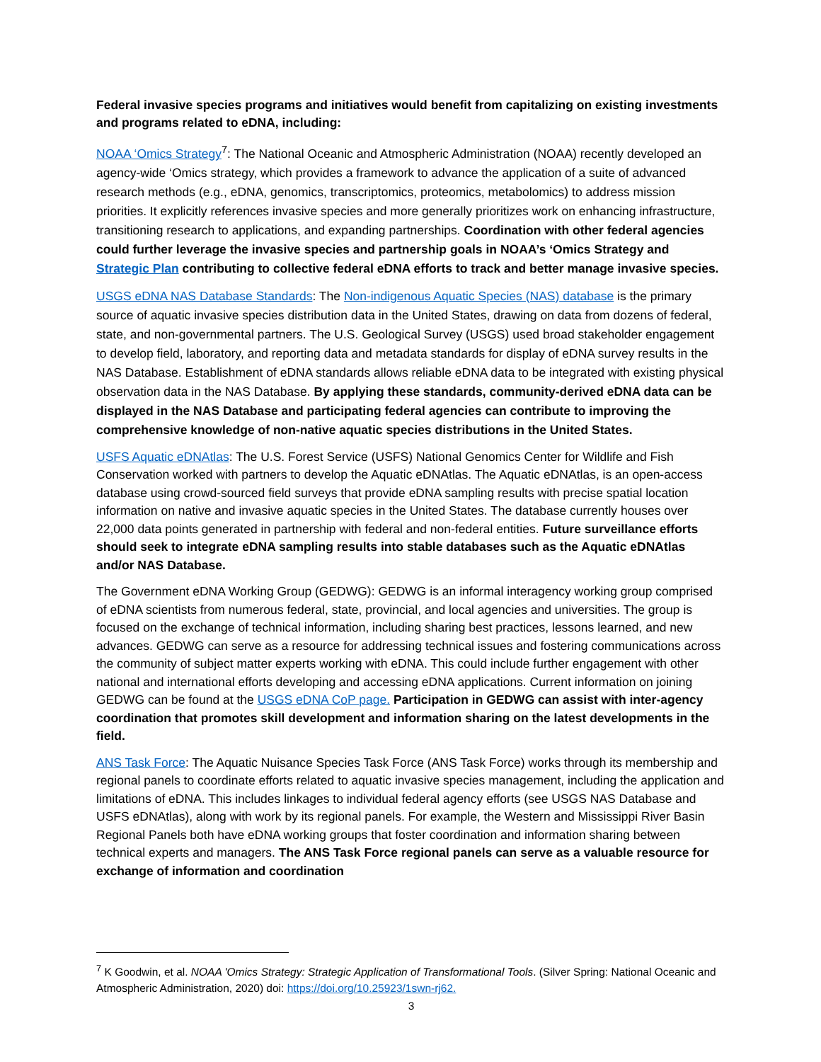Federal invasive species programs and initiatives would benefit from capitalizing on existing investments and programs related to eDNA, including:
NOAA ‘Omics Strategy<sup>7</sup>: The National Oceanic and Atmospheric Administration (NOAA) recently developed an agency-wide ‘Omics strategy, which provides a framework to advance the application of a suite of advanced research methods (e.g., eDNA, genomics, transcriptomics, proteomics, metabolomics) to address mission priorities. It explicitly references invasive species and more generally prioritizes work on enhancing infrastructure, transitioning research to applications, and expanding partnerships. Coordination with other federal agencies could further leverage the invasive species and partnership goals in NOAA’s ‘Omics Strategy and Strategic Plan contributing to collective federal eDNA efforts to track and better manage invasive species.
USGS eDNA NAS Database Standards: The Non-indigenous Aquatic Species (NAS) database is the primary source of aquatic invasive species distribution data in the United States, drawing on data from dozens of federal, state, and non-governmental partners. The U.S. Geological Survey (USGS) used broad stakeholder engagement to develop field, laboratory, and reporting data and metadata standards for display of eDNA survey results in the NAS Database. Establishment of eDNA standards allows reliable eDNA data to be integrated with existing physical observation data in the NAS Database. By applying these standards, community-derived eDNA data can be displayed in the NAS Database and participating federal agencies can contribute to improving the comprehensive knowledge of non-native aquatic species distributions in the United States.
USFS Aquatic eDNAtlas: The U.S. Forest Service (USFS) National Genomics Center for Wildlife and Fish Conservation worked with partners to develop the Aquatic eDNAtlas. The Aquatic eDNAtlas, is an open-access database using crowd-sourced field surveys that provide eDNA sampling results with precise spatial location information on native and invasive aquatic species in the United States. The database currently houses over 22,000 data points generated in partnership with federal and non-federal entities. Future surveillance efforts should seek to integrate eDNA sampling results into stable databases such as the Aquatic eDNAtlas and/or NAS Database.
The Government eDNA Working Group (GEDWG): GEDWG is an informal interagency working group comprised of eDNA scientists from numerous federal, state, provincial, and local agencies and universities. The group is focused on the exchange of technical information, including sharing best practices, lessons learned, and new advances. GEDWG can serve as a resource for addressing technical issues and fostering communications across the community of subject matter experts working with eDNA. This could include further engagement with other national and international efforts developing and accessing eDNA applications. Current information on joining GEDWG can be found at the USGS eDNA CoP page. Participation in GEDWG can assist with inter-agency coordination that promotes skill development and information sharing on the latest developments in the field.
ANS Task Force: The Aquatic Nuisance Species Task Force (ANS Task Force) works through its membership and regional panels to coordinate efforts related to aquatic invasive species management, including the application and limitations of eDNA. This includes linkages to individual federal agency efforts (see USGS NAS Database and USFS eDNAtlas), along with work by its regional panels. For example, the Western and Mississippi River Basin Regional Panels both have eDNA working groups that foster coordination and information sharing between technical experts and managers. The ANS Task Force regional panels can serve as a valuable resource for exchange of information and coordination
<sup>7</sup> K Goodwin, et al. NOAA 'Omics Strategy: Strategic Application of Transformational Tools. (Silver Spring: National Oceanic and Atmospheric Administration, 2020) doi: https://doi.org/10.25923/1swn-rj62.
3